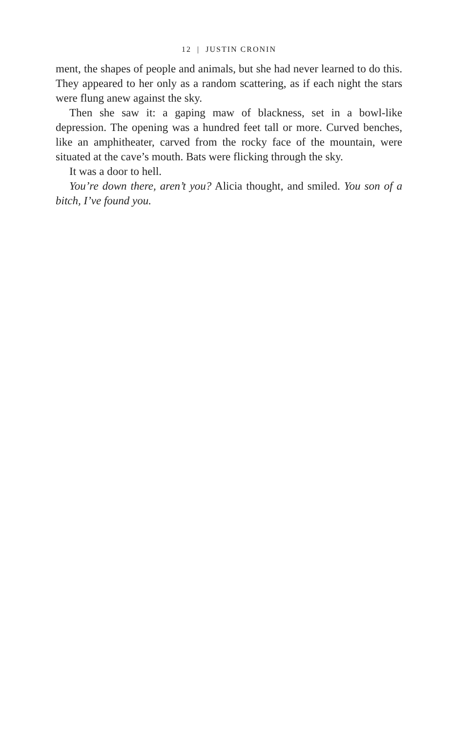12 | JUSTIN CRONIN
ment, the shapes of people and animals, but she had never learned to do this. They appeared to her only as a random scattering, as if each night the stars were flung anew against the sky.
Then she saw it: a gaping maw of blackness, set in a bowl-like depression. The opening was a hundred feet tall or more. Curved benches, like an amphitheater, carved from the rocky face of the mountain, were situated at the cave’s mouth. Bats were flicking through the sky.
It was a door to hell.
You’re down there, aren’t you? Alicia thought, and smiled. You son of a bitch, I’ve found you.